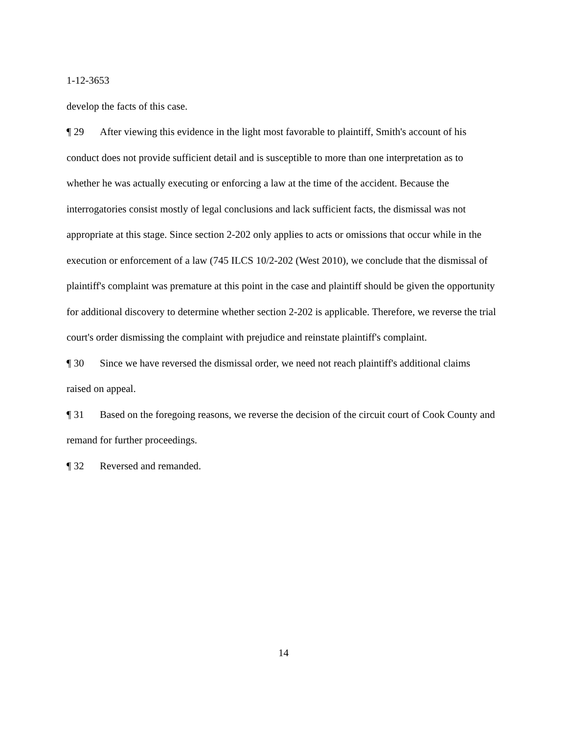1-12-3653
develop the facts of this case.
¶ 29 After viewing this evidence in the light most favorable to plaintiff, Smith's account of his conduct does not provide sufficient detail and is susceptible to more than one interpretation as to whether he was actually executing or enforcing a law at the time of the accident. Because the interrogatories consist mostly of legal conclusions and lack sufficient facts, the dismissal was not appropriate at this stage. Since section 2-202 only applies to acts or omissions that occur while in the execution or enforcement of a law (745 ILCS 10/2-202 (West 2010), we conclude that the dismissal of plaintiff's complaint was premature at this point in the case and plaintiff should be given the opportunity for additional discovery to determine whether section 2-202 is applicable. Therefore, we reverse the trial court's order dismissing the complaint with prejudice and reinstate plaintiff's complaint.
¶ 30 Since we have reversed the dismissal order, we need not reach plaintiff's additional claims raised on appeal.
¶ 31 Based on the foregoing reasons, we reverse the decision of the circuit court of Cook County and remand for further proceedings.
¶ 32 Reversed and remanded.
14